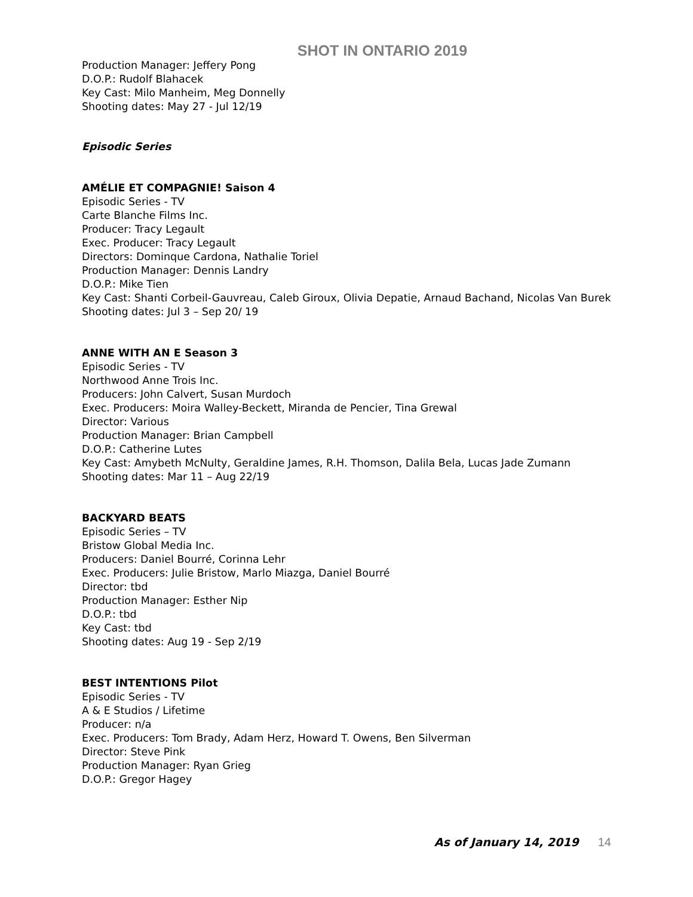SHOT IN ONTARIO 2019
Production Manager: Jeffery Pong
D.O.P.: Rudolf Blahacek
Key Cast: Milo Manheim, Meg Donnelly
Shooting dates: May 27 - Jul 12/19
Episodic Series
AMÉLIE ET COMPAGNIE! Saison 4
Episodic Series - TV
Carte Blanche Films Inc.
Producer: Tracy Legault
Exec. Producer: Tracy Legault
Directors: Dominque Cardona, Nathalie Toriel
Production Manager: Dennis Landry
D.O.P.: Mike Tien
Key Cast: Shanti Corbeil-Gauvreau, Caleb Giroux, Olivia Depatie, Arnaud Bachand, Nicolas Van Burek
Shooting dates: Jul 3 – Sep 20/ 19
ANNE WITH AN E Season 3
Episodic Series - TV
Northwood Anne Trois Inc.
Producers: John Calvert, Susan Murdoch
Exec. Producers: Moira Walley-Beckett, Miranda de Pencier, Tina Grewal
Director: Various
Production Manager: Brian Campbell
D.O.P.: Catherine Lutes
Key Cast: Amybeth McNulty, Geraldine James, R.H. Thomson, Dalila Bela, Lucas Jade Zumann
Shooting dates: Mar 11 – Aug 22/19
BACKYARD BEATS
Episodic Series – TV
Bristow Global Media Inc.
Producers: Daniel Bourré, Corinna Lehr
Exec. Producers: Julie Bristow, Marlo Miazga, Daniel Bourré
Director: tbd
Production Manager: Esther Nip
D.O.P.: tbd
Key Cast: tbd
Shooting dates: Aug 19 - Sep 2/19
BEST INTENTIONS Pilot
Episodic Series - TV
A & E Studios / Lifetime
Producer: n/a
Exec. Producers: Tom Brady, Adam Herz, Howard T. Owens, Ben Silverman
Director: Steve Pink
Production Manager: Ryan Grieg
D.O.P.: Gregor Hagey
As of January 14, 2019 14